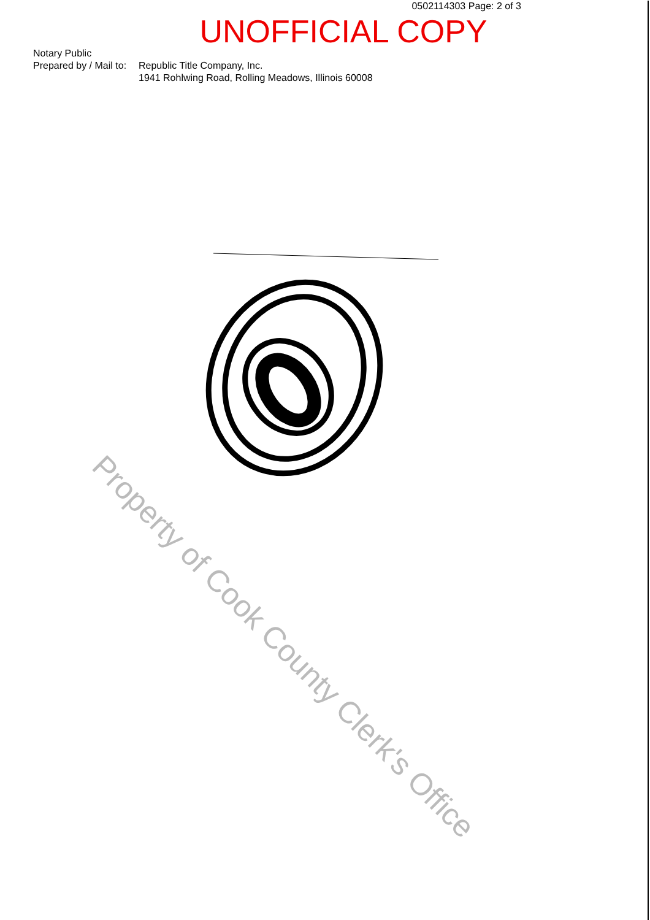0502114303 Page: 2 of 3
UNOFFICIAL COPY
Notary Public
Prepared by / Mail to:
Republic Title Company, Inc.
1941 Rohlwing Road, Rolling Meadows, Illinois 60008
Property of Cook County Clerk's Office